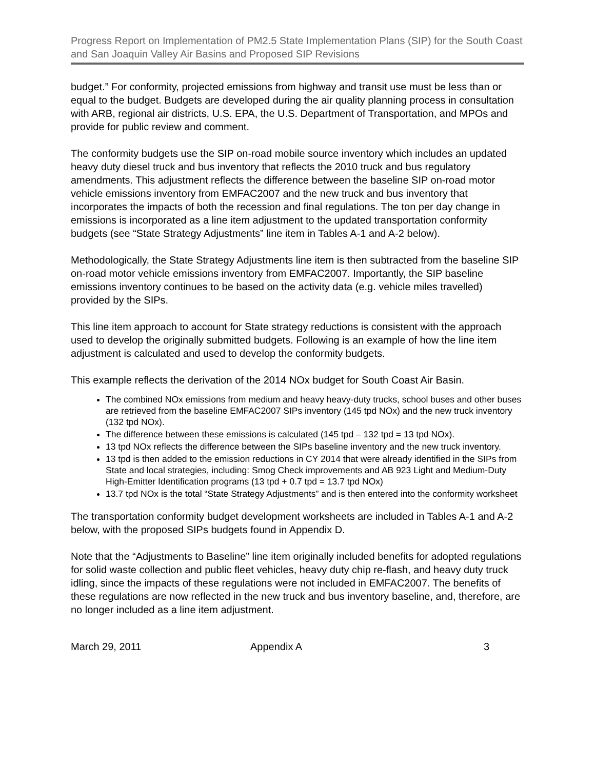Progress Report on Implementation of PM2.5 State Implementation Plans (SIP) for the South Coast and San Joaquin Valley Air Basins and Proposed SIP Revisions
budget.” For conformity, projected emissions from highway and transit use must be less than or equal to the budget. Budgets are developed during the air quality planning process in consultation with ARB, regional air districts, U.S. EPA, the U.S. Department of Transportation, and MPOs and provide for public review and comment.
The conformity budgets use the SIP on-road mobile source inventory which includes an updated heavy duty diesel truck and bus inventory that reflects the 2010 truck and bus regulatory amendments. This adjustment reflects the difference between the baseline SIP on-road motor vehicle emissions inventory from EMFAC2007 and the new truck and bus inventory that incorporates the impacts of both the recession and final regulations. The ton per day change in emissions is incorporated as a line item adjustment to the updated transportation conformity budgets (see “State Strategy Adjustments” line item in Tables A-1 and A-2 below).
Methodologically, the State Strategy Adjustments line item is then subtracted from the baseline SIP on-road motor vehicle emissions inventory from EMFAC2007. Importantly, the SIP baseline emissions inventory continues to be based on the activity data (e.g. vehicle miles travelled) provided by the SIPs.
This line item approach to account for State strategy reductions is consistent with the approach used to develop the originally submitted budgets. Following is an example of how the line item adjustment is calculated and used to develop the conformity budgets.
This example reflects the derivation of the 2014 NOx budget for South Coast Air Basin.
The combined NOx emissions from medium and heavy heavy-duty trucks, school buses and other buses are retrieved from the baseline EMFAC2007 SIPs inventory (145 tpd NOx) and the new truck inventory (132 tpd NOx).
The difference between these emissions is calculated (145 tpd – 132 tpd = 13 tpd NOx).
13 tpd NOx reflects the difference between the SIPs baseline inventory and the new truck inventory.
13 tpd is then added to the emission reductions in CY 2014 that were already identified in the SIPs from State and local strategies, including: Smog Check improvements and AB 923 Light and Medium-Duty High-Emitter Identification programs (13 tpd + 0.7 tpd = 13.7 tpd NOx)
13.7 tpd NOx is the total “State Strategy Adjustments” and is then entered into the conformity worksheet
The transportation conformity budget development worksheets are included in Tables A-1 and A-2 below, with the proposed SIPs budgets found in Appendix D.
Note that the “Adjustments to Baseline” line item originally included benefits for adopted regulations for solid waste collection and public fleet vehicles, heavy duty chip re-flash, and heavy duty truck idling, since the impacts of these regulations were not included in EMFAC2007. The benefits of these regulations are now reflected in the new truck and bus inventory baseline, and, therefore, are no longer included as a line item adjustment.
March 29, 2011 Appendix A 3